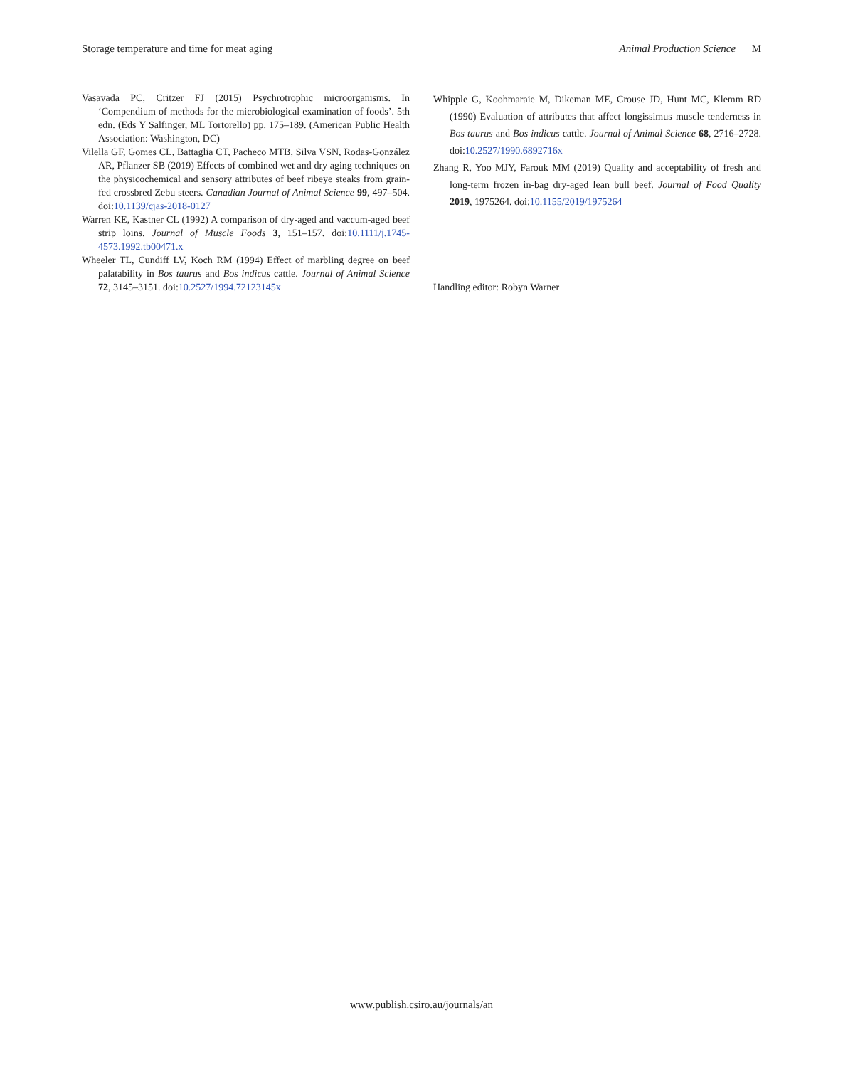Storage temperature and time for meat aging Animal Production Science M
Vasavada PC, Critzer FJ (2015) Psychrotrophic microorganisms. In ‘Compendium of methods for the microbiological examination of foods’. 5th edn. (Eds Y Salfinger, ML Tortorello) pp. 175–189. (American Public Health Association: Washington, DC)
Vilella GF, Gomes CL, Battaglia CT, Pacheco MTB, Silva VSN, Rodas-González AR, Pflanzer SB (2019) Effects of combined wet and dry aging techniques on the physicochemical and sensory attributes of beef ribeye steaks from grain-fed crossbred Zebu steers. Canadian Journal of Animal Science 99, 497–504. doi:10.1139/cjas-2018-0127
Warren KE, Kastner CL (1992) A comparison of dry-aged and vaccum-aged beef strip loins. Journal of Muscle Foods 3, 151–157. doi:10.1111/j.1745-4573.1992.tb00471.x
Wheeler TL, Cundiff LV, Koch RM (1994) Effect of marbling degree on beef palatability in Bos taurus and Bos indicus cattle. Journal of Animal Science 72, 3145–3151. doi:10.2527/1994.72123145x
Whipple G, Koohmaraie M, Dikeman ME, Crouse JD, Hunt MC, Klemm RD (1990) Evaluation of attributes that affect longissimus muscle tenderness in Bos taurus and Bos indicus cattle. Journal of Animal Science 68, 2716–2728. doi:10.2527/1990.6892716x
Zhang R, Yoo MJY, Farouk MM (2019) Quality and acceptability of fresh and long-term frozen in-bag dry-aged lean bull beef. Journal of Food Quality 2019, 1975264. doi:10.1155/2019/1975264
Handling editor: Robyn Warner
www.publish.csiro.au/journals/an